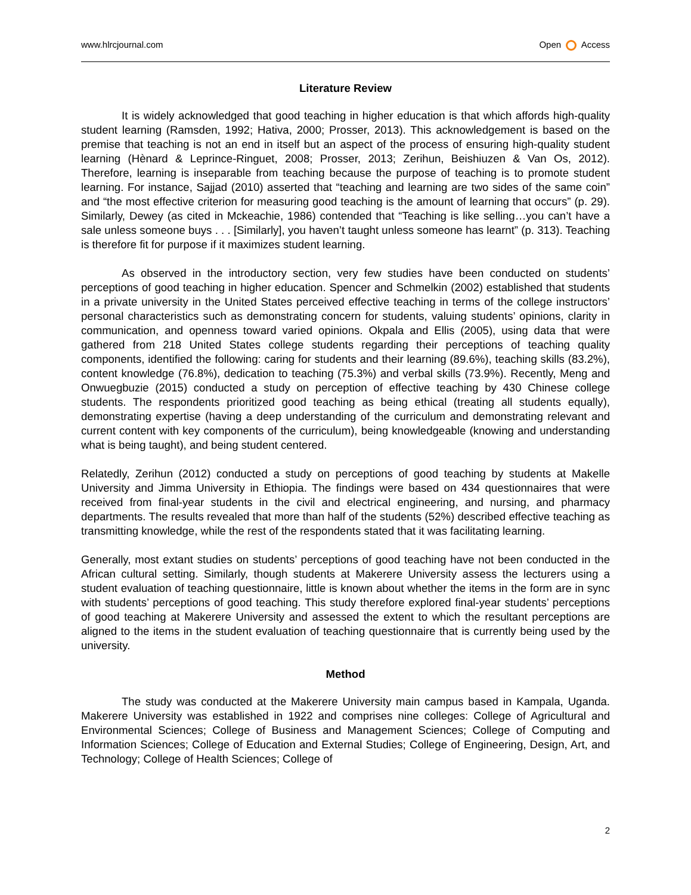www.hlrcjournal.com Open Access
Literature Review
It is widely acknowledged that good teaching in higher education is that which affords high-quality student learning (Ramsden, 1992; Hativa, 2000; Prosser, 2013). This acknowledgement is based on the premise that teaching is not an end in itself but an aspect of the process of ensuring high-quality student learning (Hènard & Leprince-Ringuet, 2008; Prosser, 2013; Zerihun, Beishiuzen & Van Os, 2012). Therefore, learning is inseparable from teaching because the purpose of teaching is to promote student learning. For instance, Sajjad (2010) asserted that “teaching and learning are two sides of the same coin” and “the most effective criterion for measuring good teaching is the amount of learning that occurs” (p. 29). Similarly, Dewey (as cited in Mckeachie, 1986) contended that “Teaching is like selling…you can’t have a sale unless someone buys . . . [Similarly], you haven’t taught unless someone has learnt” (p. 313). Teaching is therefore fit for purpose if it maximizes student learning.
As observed in the introductory section, very few studies have been conducted on students’ perceptions of good teaching in higher education. Spencer and Schmelkin (2002) established that students in a private university in the United States perceived effective teaching in terms of the college instructors’ personal characteristics such as demonstrating concern for students, valuing students’ opinions, clarity in communication, and openness toward varied opinions. Okpala and Ellis (2005), using data that were gathered from 218 United States college students regarding their perceptions of teaching quality components, identified the following: caring for students and their learning (89.6%), teaching skills (83.2%), content knowledge (76.8%), dedication to teaching (75.3%) and verbal skills (73.9%). Recently, Meng and Onwuegbuzie (2015) conducted a study on perception of effective teaching by 430 Chinese college students. The respondents prioritized good teaching as being ethical (treating all students equally), demonstrating expertise (having a deep understanding of the curriculum and demonstrating relevant and current content with key components of the curriculum), being knowledgeable (knowing and understanding what is being taught), and being student centered.
Relatedly, Zerihun (2012) conducted a study on perceptions of good teaching by students at Makelle University and Jimma University in Ethiopia. The findings were based on 434 questionnaires that were received from final-year students in the civil and electrical engineering, and nursing, and pharmacy departments. The results revealed that more than half of the students (52%) described effective teaching as transmitting knowledge, while the rest of the respondents stated that it was facilitating learning.
Generally, most extant studies on students’ perceptions of good teaching have not been conducted in the African cultural setting. Similarly, though students at Makerere University assess the lecturers using a student evaluation of teaching questionnaire, little is known about whether the items in the form are in sync with students’ perceptions of good teaching. This study therefore explored final-year students’ perceptions of good teaching at Makerere University and assessed the extent to which the resultant perceptions are aligned to the items in the student evaluation of teaching questionnaire that is currently being used by the university.
Method
The study was conducted at the Makerere University main campus based in Kampala, Uganda. Makerere University was established in 1922 and comprises nine colleges: College of Agricultural and Environmental Sciences; College of Business and Management Sciences; College of Computing and Information Sciences; College of Education and External Studies; College of Engineering, Design, Art, and Technology; College of Health Sciences; College of
2